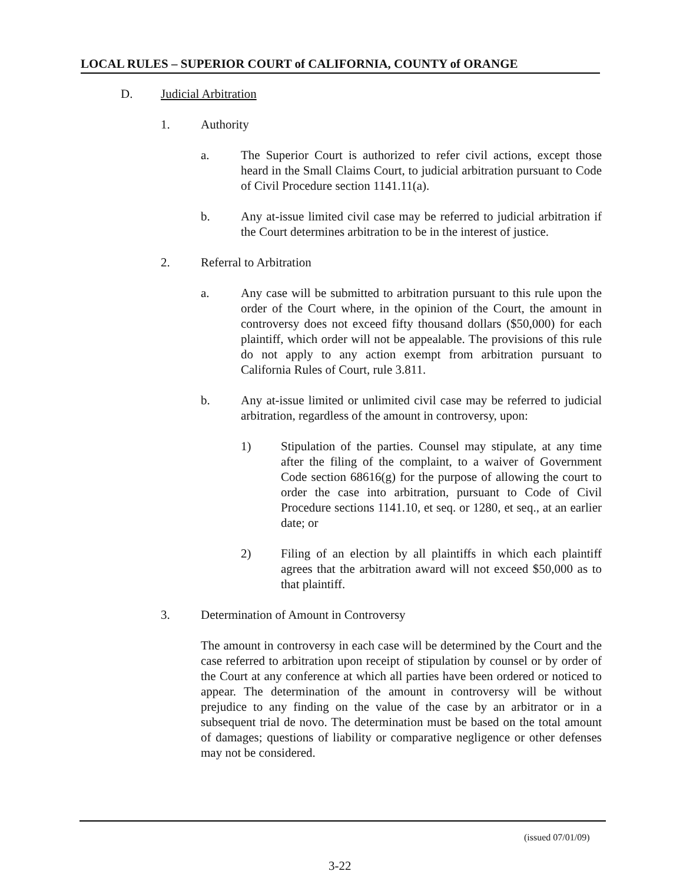LOCAL RULES – SUPERIOR COURT of CALIFORNIA, COUNTY of ORANGE
D. Judicial Arbitration
1. Authority
a. The Superior Court is authorized to refer civil actions, except those heard in the Small Claims Court, to judicial arbitration pursuant to Code of Civil Procedure section 1141.11(a).
b. Any at-issue limited civil case may be referred to judicial arbitration if the Court determines arbitration to be in the interest of justice.
2. Referral to Arbitration
a. Any case will be submitted to arbitration pursuant to this rule upon the order of the Court where, in the opinion of the Court, the amount in controversy does not exceed fifty thousand dollars ($50,000) for each plaintiff, which order will not be appealable. The provisions of this rule do not apply to any action exempt from arbitration pursuant to California Rules of Court, rule 3.811.
b. Any at-issue limited or unlimited civil case may be referred to judicial arbitration, regardless of the amount in controversy, upon:
1) Stipulation of the parties. Counsel may stipulate, at any time after the filing of the complaint, to a waiver of Government Code section 68616(g) for the purpose of allowing the court to order the case into arbitration, pursuant to Code of Civil Procedure sections 1141.10, et seq. or 1280, et seq., at an earlier date; or
2) Filing of an election by all plaintiffs in which each plaintiff agrees that the arbitration award will not exceed $50,000 as to that plaintiff.
3. Determination of Amount in Controversy
The amount in controversy in each case will be determined by the Court and the case referred to arbitration upon receipt of stipulation by counsel or by order of the Court at any conference at which all parties have been ordered or noticed to appear. The determination of the amount in controversy will be without prejudice to any finding on the value of the case by an arbitrator or in a subsequent trial de novo. The determination must be based on the total amount of damages; questions of liability or comparative negligence or other defenses may not be considered.
(issued 07/01/09)
3-22